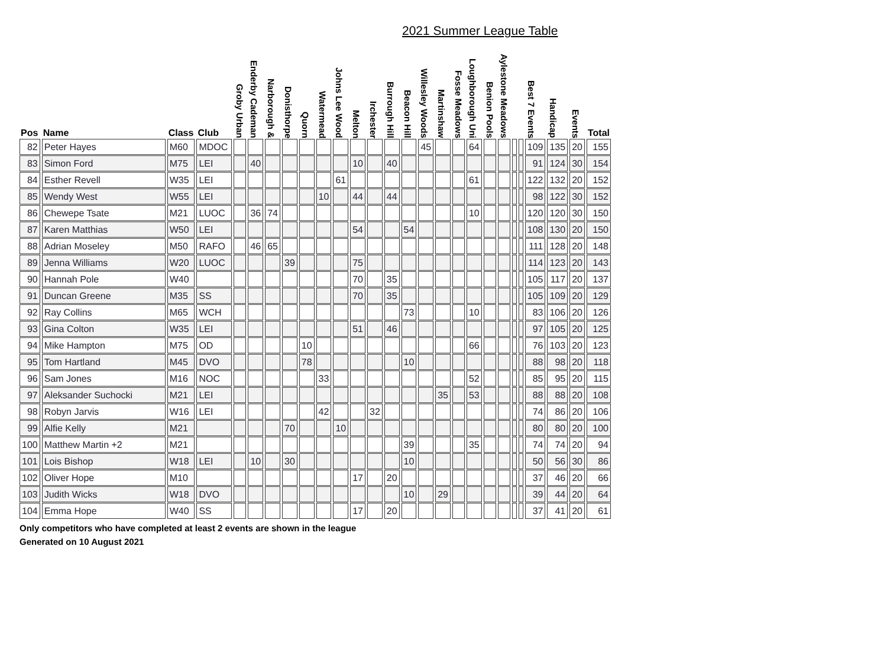2021 Summer League Table
| Pos | Name | Class | Club | Groby Urban | Enderby Cademan | Narborough & | Donisthorpe | Quorn | Watermead | Johns Lee Wood | Melton | Irchester | Burrough Hill | Beacon Hill | Willesley Woods | Martinshaw | Fosse Meadows | Loughborough Uni | Benion Pools | Aylestone Meadows | | | Best 7 Events | Handicap | Events | Total |
| --- | --- | --- | --- | --- | --- | --- | --- | --- | --- | --- | --- | --- | --- | --- | --- | --- | --- | --- | --- | --- | --- | --- | --- | --- | --- | --- |
| 82 | Peter Hayes | M60 | MDOC | | | | | | | | | | | | 45 | | | 64 | | | | | 109 | 135 | 20 | 155 |
| 83 | Simon Ford | M75 | LEI | | 40 | | | | | | 10 | | 40 | | | | | | | | | | 91 | 124 | 30 | 154 |
| 84 | Esther Revell | W35 | LEI | | | | | | | 61 | | | | | | | | 61 | | | | | 122 | 132 | 20 | 152 |
| 85 | Wendy West | W55 | LEI | | | | | | 10 | | 44 | | 44 | | | | | | | | | | 98 | 122 | 30 | 152 |
| 86 | Chewepe Tsate | M21 | LUOC | | 36 | 74 | | | | | | | | | | | | 10 | | | | | 120 | 120 | 30 | 150 |
| 87 | Karen Matthias | W50 | LEI | | | | | | | | 54 | | | 54 | | | | | | | | | 108 | 130 | 20 | 150 |
| 88 | Adrian Moseley | M50 | RAFO | | 46 | 65 | | | | | | | | | | | | | | | | | 111 | 128 | 20 | 148 |
| 89 | Jenna Williams | W20 | LUOC | | | | 39 | | | | 75 | | | | | | | | | | | | 114 | 123 | 20 | 143 |
| 90 | Hannah Pole | W40 | | | | | | | | | 70 | | 35 | | | | | | | | | | 105 | 117 | 20 | 137 |
| 91 | Duncan Greene | M35 | SS | | | | | | | | 70 | | 35 | | | | | | | | | | 105 | 109 | 20 | 129 |
| 92 | Ray Collins | M65 | WCH | | | | | | | | | | | 73 | | | | 10 | | | | | 83 | 106 | 20 | 126 |
| 93 | Gina Colton | W35 | LEI | | | | | | | | 51 | | 46 | | | | | | | | | | 97 | 105 | 20 | 125 |
| 94 | Mike Hampton | M75 | OD | | | | | 10 | | | | | | | | | | 66 | | | | | 76 | 103 | 20 | 123 |
| 95 | Tom Hartland | M45 | DVO | | | | | 78 | | | | | | 10 | | | | | | | | | 88 | 98 | 20 | 118 |
| 96 | Sam Jones | M16 | NOC | | | | | | 33 | | | | | | | | | 52 | | | | | 85 | 95 | 20 | 115 |
| 97 | Aleksander Suchocki | M21 | LEI | | | | | | | | | | | | | 35 | | 53 | | | | | 88 | 88 | 20 | 108 |
| 98 | Robyn Jarvis | W16 | LEI | | | | | | 42 | | | 32 | | | | | | | | | | | 74 | 86 | 20 | 106 |
| 99 | Alfie Kelly | M21 | | | | | 70 | | | 10 | | | | | | | | | | | | | 80 | 80 | 20 | 100 |
| 100 | Matthew Martin +2 | M21 | | | | | | | | | | | | 39 | | | | 35 | | | | | 74 | 74 | 20 | 94 |
| 101 | Lois Bishop | W18 | LEI | | 10 | | 30 | | | | | | | 10 | | | | | | | | | 50 | 56 | 30 | 86 |
| 102 | Oliver Hope | M10 | | | | | | | | | 17 | | 20 | | | | | | | | | | 37 | 46 | 20 | 66 |
| 103 | Judith Wicks | W18 | DVO | | | | | | | | | | | 10 | | 29 | | | | | | | 39 | 44 | 20 | 64 |
| 104 | Emma Hope | W40 | SS | | | | | | | | 17 | | 20 | | | | | | | | | | 37 | 41 | 20 | 61 |
Only competitors who have completed at least 2 events are shown in the league
Generated on 10 August 2021